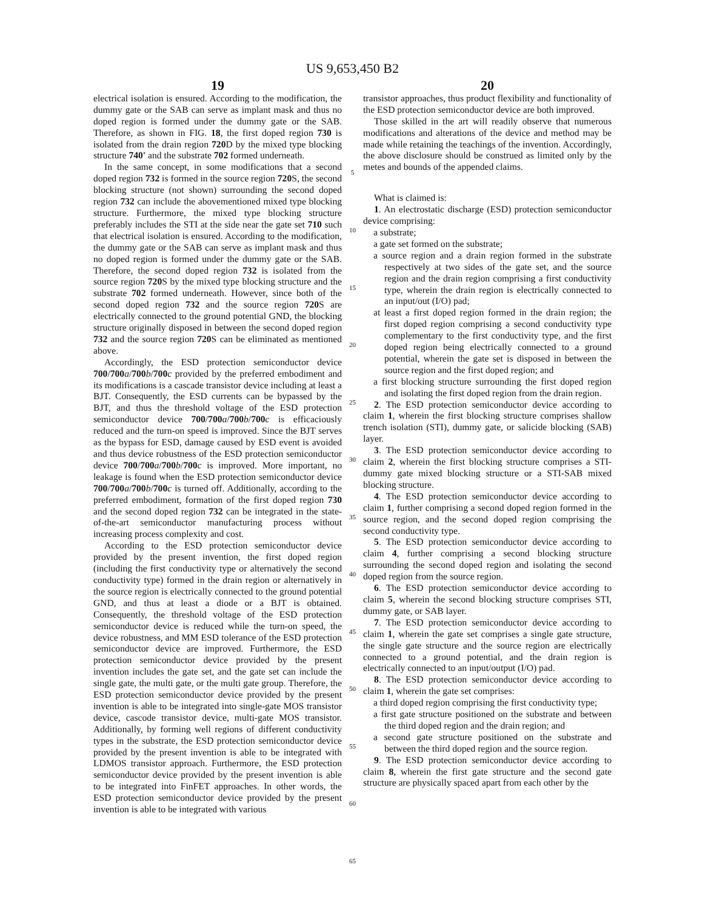US 9,653,450 B2
19
electrical isolation is ensured. According to the modification, the dummy gate or the SAB can serve as implant mask and thus no doped region is formed under the dummy gate or the SAB. Therefore, as shown in FIG. 18, the first doped region 730 is isolated from the drain region 720 D by the mixed type blocking structure 740' and the substrate 702 formed underneath.
In the same concept, in some modifications that a second doped region 732 is formed in the source region 720 S, the second blocking structure (not shown) surrounding the second doped region 732 can include the abovementioned mixed type blocking structure. Furthermore, the mixed type blocking structure preferably includes the STI at the side near the gate set 710 such that electrical isolation is ensured. According to the modification, the dummy gate or the SAB can serve as implant mask and thus no doped region is formed under the dummy gate or the SAB. Therefore, the second doped region 732 is isolated from the source region 720 S by the mixed type blocking structure and the substrate 702 formed underneath. However, since both of the second doped region 732 and the source region 720 S are electrically connected to the ground potential GND, the blocking structure originally disposed in between the second doped region 732 and the source region 720 S can be eliminated as mentioned above.
Accordingly, the ESD protection semiconductor device 700/700 a/700 b/700 c provided by the preferred embodiment and its modifications is a cascade transistor device including at least a BJT. Consequently, the ESD currents can be bypassed by the BJT, and thus the threshold voltage of the ESD protection semiconductor device 700/700 a/700 b/700 c is efficaciously reduced and the turn-on speed is improved. Since the BJT serves as the bypass for ESD, damage caused by ESD event is avoided and thus device robustness of the ESD protection semiconductor device 700/700 a/700 b/700 c is improved. More important, no leakage is found when the ESD protection semiconductor device 700/700 a/700 b/700 c is turned off. Additionally, according to the preferred embodiment, formation of the first doped region 730 and the second doped region 732 can be integrated in the state-of-the-art semiconductor manufacturing process without increasing process complexity and cost.
According to the ESD protection semiconductor device provided by the present invention, the first doped region (including the first conductivity type or alternatively the second conductivity type) formed in the drain region or alternatively in the source region is electrically connected to the ground potential GND, and thus at least a diode or a BJT is obtained. Consequently, the threshold voltage of the ESD protection semiconductor device is reduced while the turn-on speed, the device robustness, and MM ESD tolerance of the ESD protection semiconductor device are improved. Furthermore, the ESD protection semiconductor device provided by the present invention includes the gate set, and the gate set can include the single gate, the multi gate, or the multi gate group. Therefore, the ESD protection semiconductor device provided by the present invention is able to be integrated into single-gate MOS transistor device, cascode transistor device, multi-gate MOS transistor. Additionally, by forming well regions of different conductivity types in the substrate, the ESD protection semiconductor device provided by the present invention is able to be integrated with LDMOS transistor approach. Furthermore, the ESD protection semiconductor device provided by the present invention is able to be integrated into FinFET approaches. In other words, the ESD protection semiconductor device provided by the present invention is able to be integrated with various
5
10
15
20
25
30
35
40
45
50
55
60
65
20
transistor approaches, thus product flexibility and functionality of the ESD protection semiconductor device are both improved.
Those skilled in the art will readily observe that numerous modifications and alterations of the device and method may be made while retaining the teachings of the invention. Accordingly, the above disclosure should be construed as limited only by the metes and bounds of the appended claims.
What is claimed is:
1. An electrostatic discharge (ESD) protection semiconductor device comprising:
a substrate;
a gate set formed on the substrate;
a source region and a drain region formed in the substrate respectively at two sides of the gate set, and the source region and the drain region comprising a first conductivity type, wherein the drain region is electrically connected to an input/out (I/O) pad;
at least a first doped region formed in the drain region; the first doped region comprising a second conductivity type complementary to the first conductivity type, and the first doped region being electrically connected to a ground potential, wherein the gate set is disposed in between the source region and the first doped region; and
a first blocking structure surrounding the first doped region and isolating the first doped region from the drain region.
2. The ESD protection semiconductor device according to claim 1, wherein the first blocking structure comprises shallow trench isolation (STI), dummy gate, or salicide blocking (SAB) layer.
3. The ESD protection semiconductor device according to claim 2, wherein the first blocking structure comprises a STI-dummy gate mixed blocking structure or a STI-SAB mixed blocking structure.
4. The ESD protection semiconductor device according to claim 1, further comprising a second doped region formed in the source region, and the second doped region comprising the second conductivity type.
5. The ESD protection semiconductor device according to claim 4, further comprising a second blocking structure surrounding the second doped region and isolating the second doped region from the source region.
6. The ESD protection semiconductor device according to claim 5, wherein the second blocking structure comprises STI, dummy gate, or SAB layer.
7. The ESD protection semiconductor device according to claim 1, wherein the gate set comprises a single gate structure, the single gate structure and the source region are electrically connected to a ground potential, and the drain region is electrically connected to an input/output (I/O) pad.
8. The ESD protection semiconductor device according to claim 1, wherein the gate set comprises:
a third doped region comprising the first conductivity type;
a first gate structure positioned on the substrate and between the third doped region and the drain region; and
a second gate structure positioned on the substrate and between the third doped region and the source region.
9. The ESD protection semiconductor device according to claim 8, wherein the first gate structure and the second gate structure are physically spaced apart from each other by the